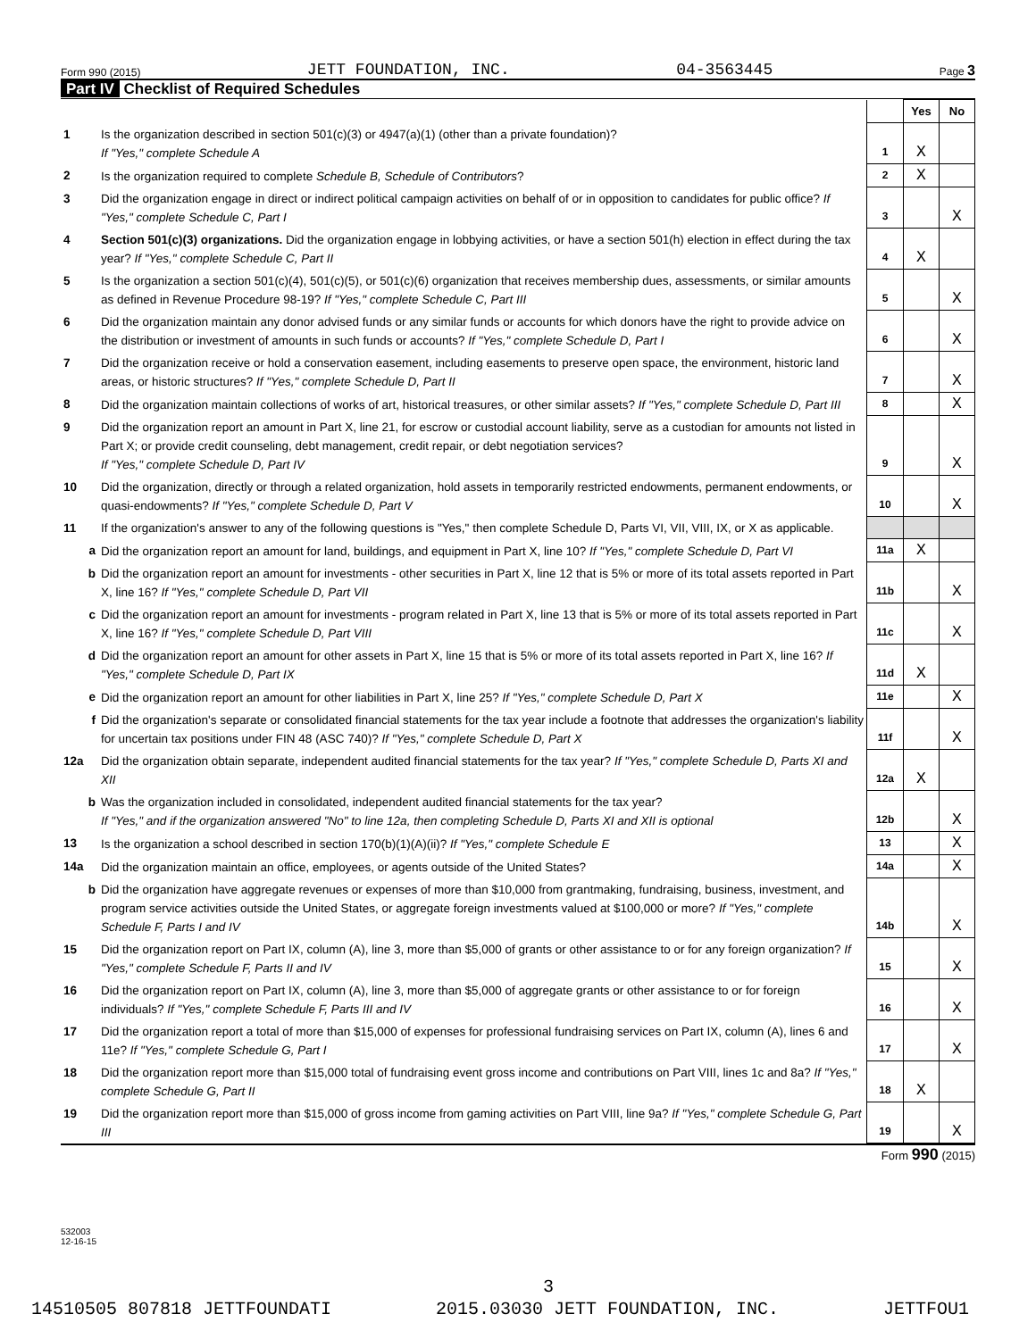Form 990 (2015) JETT FOUNDATION, INC. 04-3563445 Page 3
Part IV Checklist of Required Schedules
| | | | Yes | No |
| 1 | Is the organization described in section 501(c)(3) or 4947(a)(1) (other than a private foundation)? If "Yes," complete Schedule A | 1 | X | |
| 2 | Is the organization required to complete Schedule B, Schedule of Contributors ? | 2 | X | |
| 3 | Did the organization engage in direct or indirect political campaign activities on behalf of or in opposition to candidates for public office? If "Yes," complete Schedule C, Part I | 3 | | X |
| 4 | Section 501(c)(3) organizations. Did the organization engage in lobbying activities, or have a section 501(h) election in effect during the tax year? If "Yes," complete Schedule C, Part II | 4 | X | |
| 5 | Is the organization a section 501(c)(4), 501(c)(5), or 501(c)(6) organization that receives membership dues, assessments, or similar amounts as defined in Revenue Procedure 98-19? If "Yes," complete Schedule C, Part III | 5 | | X |
| 6 | Did the organization maintain any donor advised funds or any similar funds or accounts for which donors have the right to provide advice on the distribution or investment of amounts in such funds or accounts? If "Yes," complete Schedule D, Part I | 6 | | X |
| 7 | Did the organization receive or hold a conservation easement, including easements to preserve open space, the environment, historic land areas, or historic structures? If "Yes," complete Schedule D, Part II | 7 | | X |
| 8 | Did the organization maintain collections of works of art, historical treasures, or other similar assets? If "Yes," complete Schedule D, Part III | 8 | | X |
| 9 | Did the organization report an amount in Part X, line 21, for escrow or custodial account liability, serve as a custodian for amounts not listed in Part X; or provide credit counseling, debt management, credit repair, or debt negotiation services? If "Yes," complete Schedule D, Part IV | 9 | | X |
| 10 | Did the organization, directly or through a related organization, hold assets in temporarily restricted endowments, permanent endowments, or quasi-endowments? If "Yes," complete Schedule D, Part V | 10 | | X |
| 11 | If the organization's answer to any of the following questions is "Yes," then complete Schedule D, Parts VI, VII, VIII, IX, or X as applicable. | | | |
| a | Did the organization report an amount for land, buildings, and equipment in Part X, line 10? If "Yes," complete Schedule D, Part VI | 11a | X | |
| b | Did the organization report an amount for investments - other securities in Part X, line 12 that is 5% or more of its total assets reported in Part X, line 16? If "Yes," complete Schedule D, Part VII | 11b | | X |
| c | Did the organization report an amount for investments - program related in Part X, line 13 that is 5% or more of its total assets reported in Part X, line 16? If "Yes," complete Schedule D, Part VIII | 11c | | X |
| d | Did the organization report an amount for other assets in Part X, line 15 that is 5% or more of its total assets reported in Part X, line 16? If "Yes," complete Schedule D, Part IX | 11d | X | |
| e | Did the organization report an amount for other liabilities in Part X, line 25? If "Yes," complete Schedule D, Part X | 11e | | X |
| f | Did the organization's separate or consolidated financial statements for the tax year include a footnote that addresses the organization's liability for uncertain tax positions under FIN 48 (ASC 740)? If "Yes," complete Schedule D, Part X | 11f | | X |
| 12a | Did the organization obtain separate, independent audited financial statements for the tax year? If "Yes," complete Schedule D, Parts XI and XII | 12a | X | |
| b | Was the organization included in consolidated, independent audited financial statements for the tax year? If "Yes," and if the organization answered "No" to line 12a, then completing Schedule D, Parts XI and XII is optional | 12b | | X |
| 13 | Is the organization a school described in section 170(b)(1)(A)(ii)? If "Yes," complete Schedule E | 13 | | X |
| 14a | Did the organization maintain an office, employees, or agents outside of the United States? | 14a | | X |
| b | Did the organization have aggregate revenues or expenses of more than $10,000 from grantmaking, fundraising, business, investment, and program service activities outside the United States, or aggregate foreign investments valued at $100,000 or more? If "Yes," complete Schedule F, Parts I and IV | 14b | | X |
| 15 | Did the organization report on Part IX, column (A), line 3, more than $5,000 of grants or other assistance to or for any foreign organization? If "Yes," complete Schedule F, Parts II and IV | 15 | | X |
| 16 | Did the organization report on Part IX, column (A), line 3, more than $5,000 of aggregate grants or other assistance to or for foreign individuals? If "Yes," complete Schedule F, Parts III and IV | 16 | | X |
| 17 | Did the organization report a total of more than $15,000 of expenses for professional fundraising services on Part IX, column (A), lines 6 and 11e? If "Yes," complete Schedule G, Part I | 17 | | X |
| 18 | Did the organization report more than $15,000 total of fundraising event gross income and contributions on Part VIII, lines 1c and 8a? If "Yes," complete Schedule G, Part II | 18 | X | |
| 19 | Did the organization report more than $15,000 of gross income from gaming activities on Part VIII, line 9a? If "Yes," complete Schedule G, Part III | 19 | | X |
Form 990 (2015)
532003
12-16-15
3
14510505 807818 JETTFOUNDATI 2015.03030 JETT FOUNDATION, INC. JETTFOU1